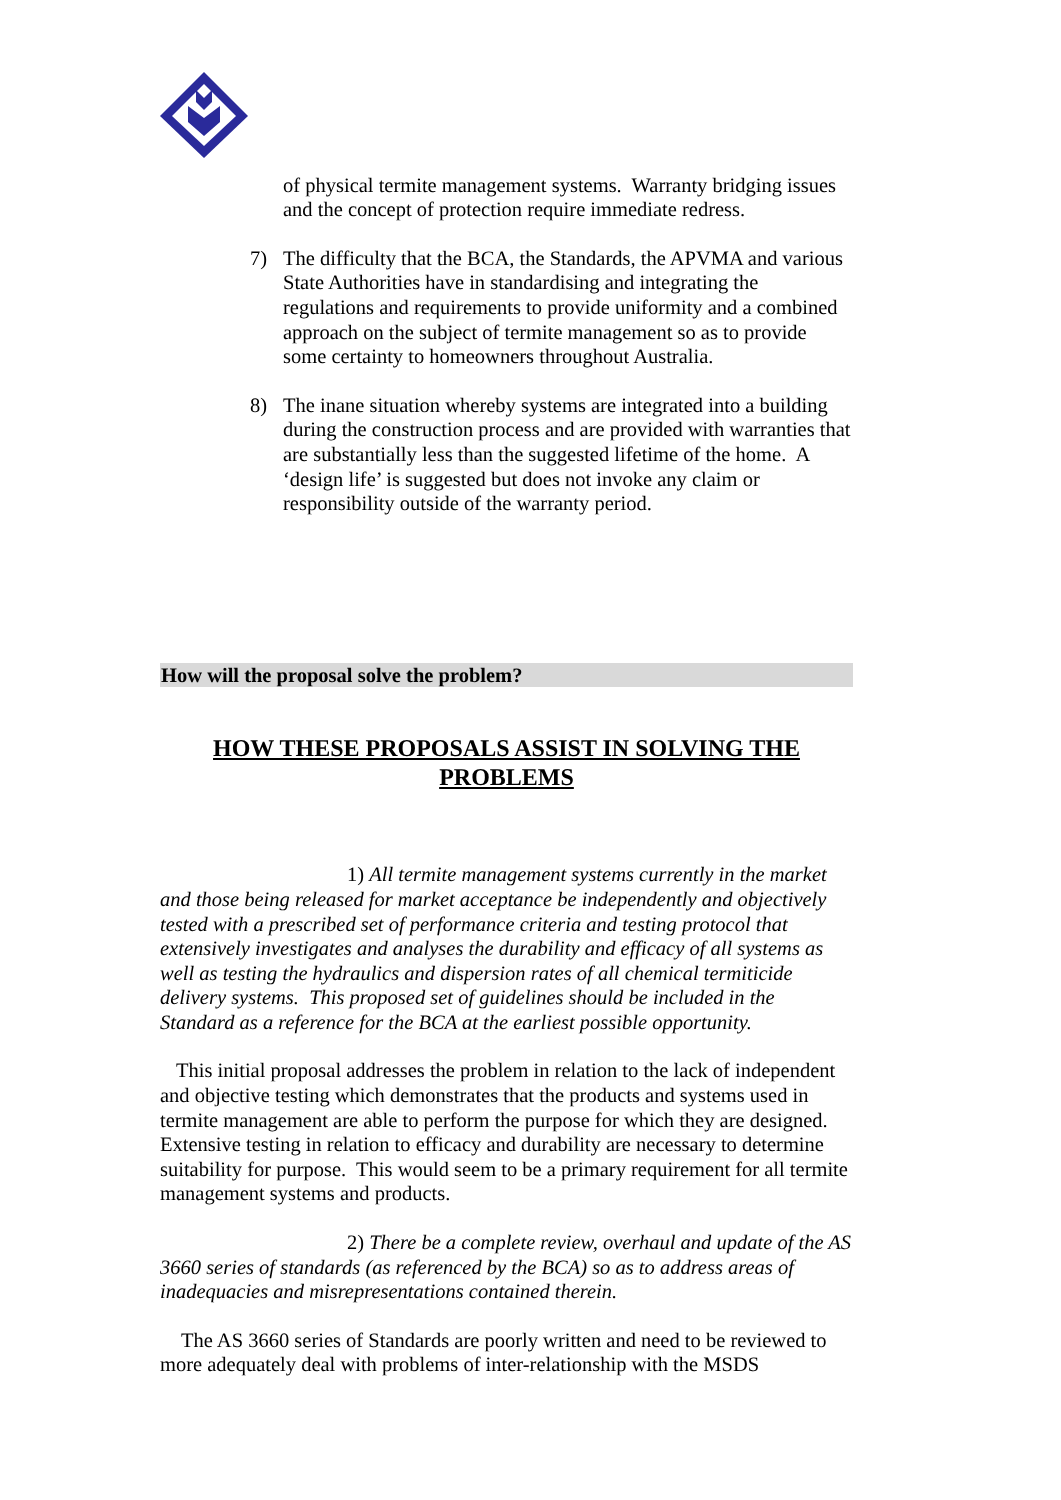of physical termite management systems. Warranty bridging issues and the concept of protection require immediate redress.
7) The difficulty that the BCA, the Standards, the APVMA and various State Authorities have in standardising and integrating the regulations and requirements to provide uniformity and a combined approach on the subject of termite management so as to provide some certainty to homeowners throughout Australia.
8) The inane situation whereby systems are integrated into a building during the construction process and are provided with warranties that are substantially less than the suggested lifetime of the home. A ‘design life’ is suggested but does not invoke any claim or responsibility outside of the warranty period.
How will the proposal solve the problem?
HOW THESE PROPOSALS ASSIST IN SOLVING THE PROBLEMS
1) All termite management systems currently in the market and those being released for market acceptance be independently and objectively tested with a prescribed set of performance criteria and testing protocol that extensively investigates and analyses the durability and efficacy of all systems as well as testing the hydraulics and dispersion rates of all chemical termiticide delivery systems. This proposed set of guidelines should be included in the Standard as a reference for the BCA at the earliest possible opportunity.
This initial proposal addresses the problem in relation to the lack of independent and objective testing which demonstrates that the products and systems used in termite management are able to perform the purpose for which they are designed. Extensive testing in relation to efficacy and durability are necessary to determine suitability for purpose. This would seem to be a primary requirement for all termite management systems and products.
2) There be a complete review, overhaul and update of the AS 3660 series of standards (as referenced by the BCA) so as to address areas of inadequacies and misrepresentations contained therein.
The AS 3660 series of Standards are poorly written and need to be reviewed to more adequately deal with problems of inter-relationship with the MSDS